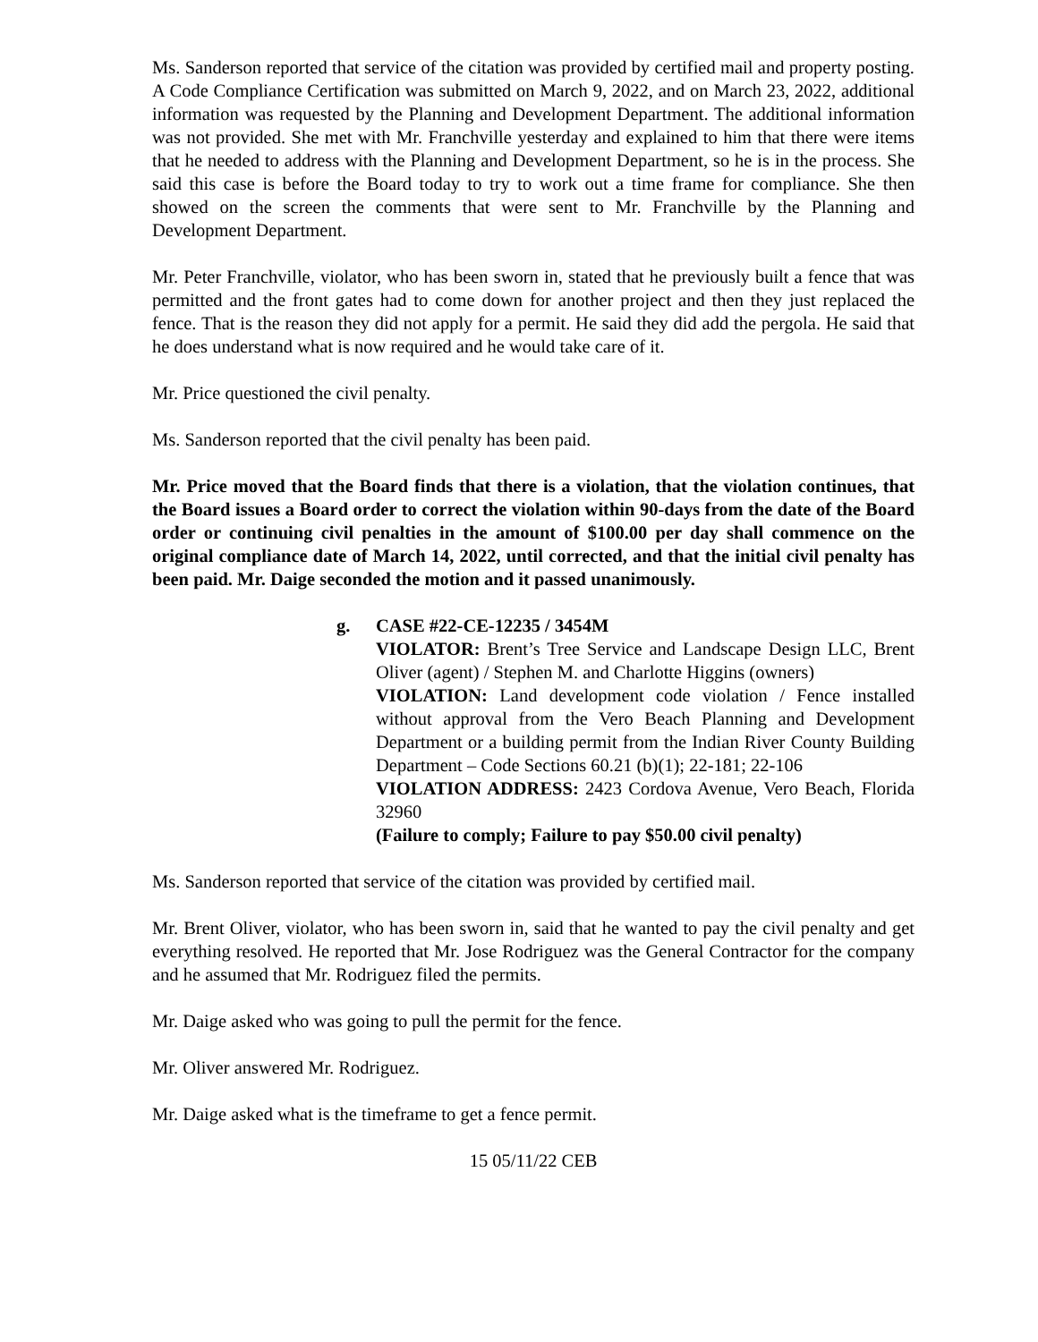Ms. Sanderson reported that service of the citation was provided by certified mail and property posting. A Code Compliance Certification was submitted on March 9, 2022, and on March 23, 2022, additional information was requested by the Planning and Development Department. The additional information was not provided. She met with Mr. Franchville yesterday and explained to him that there were items that he needed to address with the Planning and Development Department, so he is in the process. She said this case is before the Board today to try to work out a time frame for compliance. She then showed on the screen the comments that were sent to Mr. Franchville by the Planning and Development Department.
Mr. Peter Franchville, violator, who has been sworn in, stated that he previously built a fence that was permitted and the front gates had to come down for another project and then they just replaced the fence. That is the reason they did not apply for a permit. He said they did add the pergola. He said that he does understand what is now required and he would take care of it.
Mr. Price questioned the civil penalty.
Ms. Sanderson reported that the civil penalty has been paid.
Mr. Price moved that the Board finds that there is a violation, that the violation continues, that the Board issues a Board order to correct the violation within 90-days from the date of the Board order or continuing civil penalties in the amount of $100.00 per day shall commence on the original compliance date of March 14, 2022, until corrected, and that the initial civil penalty has been paid. Mr. Daige seconded the motion and it passed unanimously.
g. CASE #22-CE-12235 / 3454M
VIOLATOR: Brent’s Tree Service and Landscape Design LLC, Brent Oliver (agent) / Stephen M. and Charlotte Higgins (owners)
VIOLATION: Land development code violation / Fence installed without approval from the Vero Beach Planning and Development Department or a building permit from the Indian River County Building Department – Code Sections 60.21 (b)(1); 22-181; 22-106
VIOLATION ADDRESS: 2423 Cordova Avenue, Vero Beach, Florida 32960
(Failure to comply; Failure to pay $50.00 civil penalty)
Ms. Sanderson reported that service of the citation was provided by certified mail.
Mr. Brent Oliver, violator, who has been sworn in, said that he wanted to pay the civil penalty and get everything resolved. He reported that Mr. Jose Rodriguez was the General Contractor for the company and he assumed that Mr. Rodriguez filed the permits.
Mr. Daige asked who was going to pull the permit for the fence.
Mr. Oliver answered Mr. Rodriguez.
Mr. Daige asked what is the timeframe to get a fence permit.
15 05/11/22 CEB